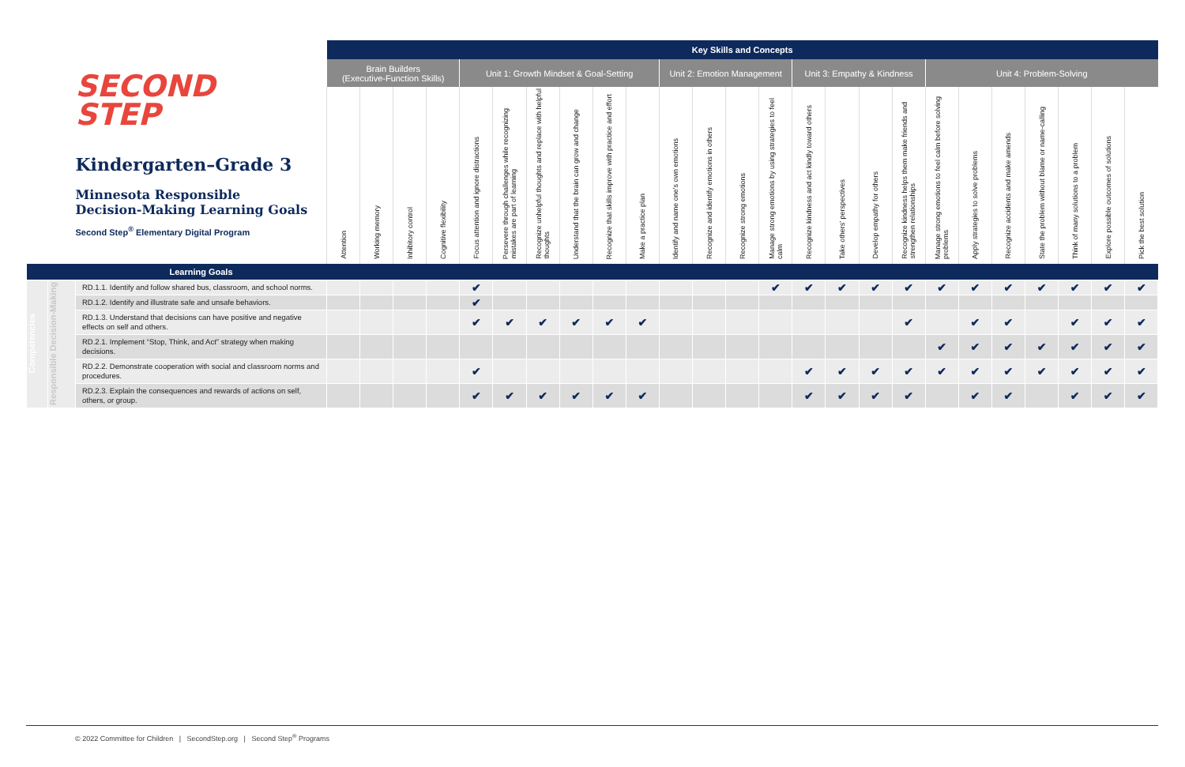| SECOND STEP Kindergarten–Grade 3 Minnesota Responsible Decision-Making Learning Goals Second Step<sup>®</sup> Elementary Digital Program | | | Key Skills and Concepts | | | | | | | | | | | | | | | | | | | | | | | | |
| | | | Brain Builders (Executive-Function Skills) | | | | Unit 1: Growth Mindset & Goal-Setting | | | | | | Unit 2: Emotion Management | | | | Unit 3: Empathy & Kindness | | | | Unit 4: Problem-Solving | | | | | | |
| | | | Attention | Working memory | Inhibitory control | Cognitive flexibility | Focus attention and ignore distractions | Persevere through challenges while recognizing mistakes are part of learning | Recognize unhelpful thoughts and replace with helpful thoughts | Understand that the brain can grow and change | Recognize that skills improve with practice and effort | Make a practice plan | Identify and name one's own emotions | Recognize and identify emotions in others | Recognize strong emotions | Manage strong emotions by using strategies to feel calm | Recognize kindness and act kindly toward others | Take others' perspectives | Develop empathy for others | Recognize kindness helps them make friends and strengthen relationships | Manage strong emotions to feel calm before solving problems | Apply strategies to solve problems | Recognize accidents and make amends | State the problem without blame or name-calling | Think of many solutions to a problem | Explore possible outcomes of solutions | Pick the best solution |
| | | Learning Goals | | | | | | | | | | | | | | | | | | | | | | | | | |
| Competencies | Responsible Decision-Making | RD.1.1. Identify and follow shared bus, classroom, and school norms. | | | | | ✔ | | | | | | | | | ✔ | ✔ | ✔ | ✔ | ✔ | ✔ | ✔ | ✔ | ✔ | ✔ | ✔ | ✔ |
| | | RD.1.2. Identify and illustrate safe and unsafe behaviors. | | | | | ✔ | | | | | | | | | | | | | | | | | | | | |
| | | RD.1.3. Understand that decisions can have positive and negative effects on self and others. | | | | | ✔ | ✔ | ✔ | ✔ | ✔ | ✔ | | | | | | | | ✔ | | ✔ | ✔ | | ✔ | ✔ | ✔ |
| | | RD.2.1. Implement “Stop, Think, and Act” strategy when making decisions. | | | | | | | | | | | | | | | | | | | ✔ | ✔ | ✔ | ✔ | ✔ | ✔ | ✔ |
| | | RD.2.2. Demonstrate cooperation with social and classroom norms and procedures. | | | | | ✔ | | | | | | | | | | ✔ | ✔ | ✔ | ✔ | ✔ | ✔ | ✔ | ✔ | ✔ | ✔ | ✔ |
| | | RD.2.3. Explain the consequences and rewards of actions on self, others, or group. | | | | | ✔ | ✔ | ✔ | ✔ | ✔ | ✔ | | | | | ✔ | ✔ | ✔ | ✔ | | ✔ | ✔ | | ✔ | ✔ | ✔ |
© 2022 Committee for Children | SecondStep.org | Second Step<sup>®</sup> Programs